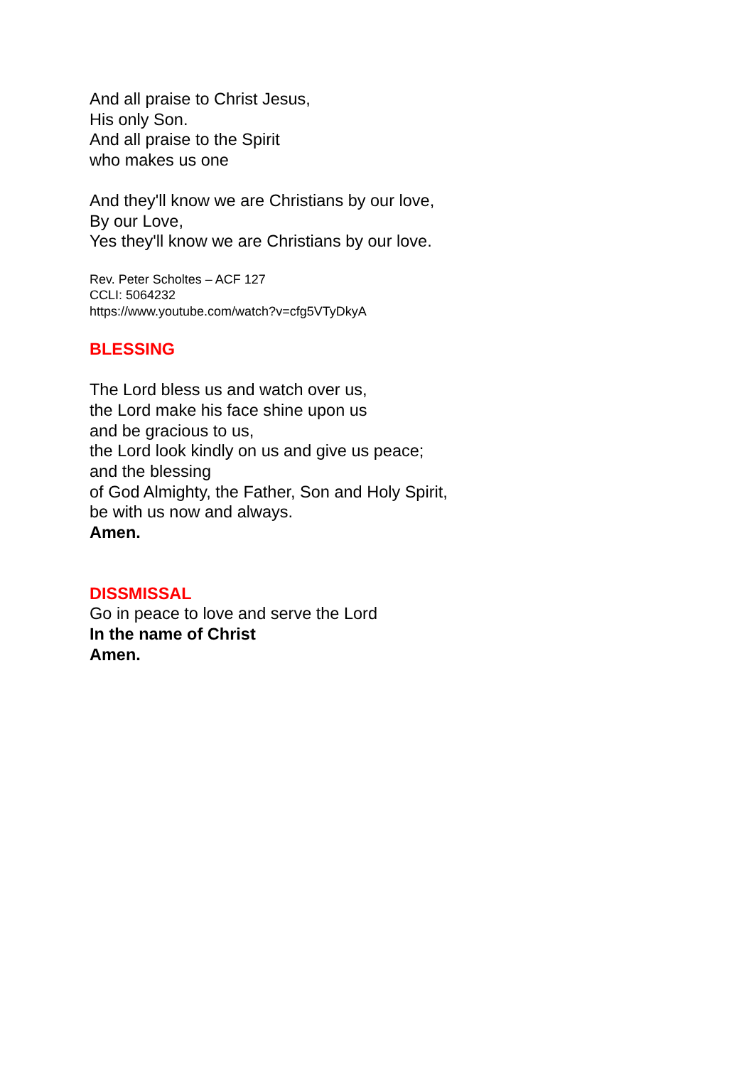And all praise to Christ Jesus,
His only Son.
And all praise to the Spirit
who makes us one
And they'll know we are Christians by our love,
By our Love,
Yes they'll know we are Christians by our love.
Rev. Peter Scholtes – ACF 127
CCLI: 5064232
https://www.youtube.com/watch?v=cfg5VTyDkyA
BLESSING
The Lord bless us and watch over us,
the Lord make his face shine upon us
and be gracious to us,
the Lord look kindly on us and give us peace;
and the blessing
of God Almighty, the Father, Son and Holy Spirit,
be with us now and always.
Amen.
DISSMISSAL
Go in peace to love and serve the Lord
In the name of Christ
Amen.